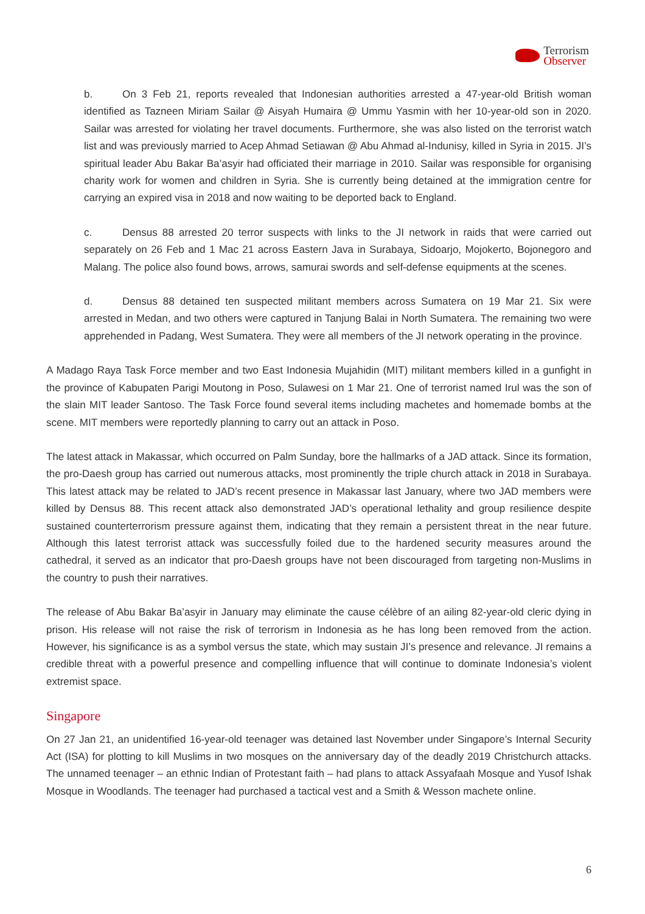Terrorism
Observer
b. On 3 Feb 21, reports revealed that Indonesian authorities arrested a 47-year-old British woman identified as Tazneen Miriam Sailar @ Aisyah Humaira @ Ummu Yasmin with her 10-year-old son in 2020. Sailar was arrested for violating her travel documents. Furthermore, she was also listed on the terrorist watch list and was previously married to Acep Ahmad Setiawan @ Abu Ahmad al-Indunisy, killed in Syria in 2015. JI’s spiritual leader Abu Bakar Ba’asyir had officiated their marriage in 2010. Sailar was responsible for organising charity work for women and children in Syria. She is currently being detained at the immigration centre for carrying an expired visa in 2018 and now waiting to be deported back to England.
c. Densus 88 arrested 20 terror suspects with links to the JI network in raids that were carried out separately on 26 Feb and 1 Mac 21 across Eastern Java in Surabaya, Sidoarjo, Mojokerto, Bojonegoro and Malang. The police also found bows, arrows, samurai swords and self-defense equipments at the scenes.
d. Densus 88 detained ten suspected militant members across Sumatera on 19 Mar 21. Six were arrested in Medan, and two others were captured in Tanjung Balai in North Sumatera. The remaining two were apprehended in Padang, West Sumatera. They were all members of the JI network operating in the province.
A Madago Raya Task Force member and two East Indonesia Mujahidin (MIT) militant members killed in a gunfight in the province of Kabupaten Parigi Moutong in Poso, Sulawesi on 1 Mar 21. One of terrorist named Irul was the son of the slain MIT leader Santoso. The Task Force found several items including machetes and homemade bombs at the scene. MIT members were reportedly planning to carry out an attack in Poso.
The latest attack in Makassar, which occurred on Palm Sunday, bore the hallmarks of a JAD attack. Since its formation, the pro-Daesh group has carried out numerous attacks, most prominently the triple church attack in 2018 in Surabaya. This latest attack may be related to JAD’s recent presence in Makassar last January, where two JAD members were killed by Densus 88. This recent attack also demonstrated JAD’s operational lethality and group resilience despite sustained counterterrorism pressure against them, indicating that they remain a persistent threat in the near future. Although this latest terrorist attack was successfully foiled due to the hardened security measures around the cathedral, it served as an indicator that pro-Daesh groups have not been discouraged from targeting non-Muslims in the country to push their narratives.
The release of Abu Bakar Ba’asyir in January may eliminate the cause célèbre of an ailing 82-year-old cleric dying in prison. His release will not raise the risk of terrorism in Indonesia as he has long been removed from the action. However, his significance is as a symbol versus the state, which may sustain JI’s presence and relevance. JI remains a credible threat with a powerful presence and compelling influence that will continue to dominate Indonesia’s violent extremist space.
Singapore
On 27 Jan 21, an unidentified 16-year-old teenager was detained last November under Singapore’s Internal Security Act (ISA) for plotting to kill Muslims in two mosques on the anniversary day of the deadly 2019 Christchurch attacks. The unnamed teenager – an ethnic Indian of Protestant faith – had plans to attack Assyafaah Mosque and Yusof Ishak Mosque in Woodlands. The teenager had purchased a tactical vest and a Smith & Wesson machete online.
6